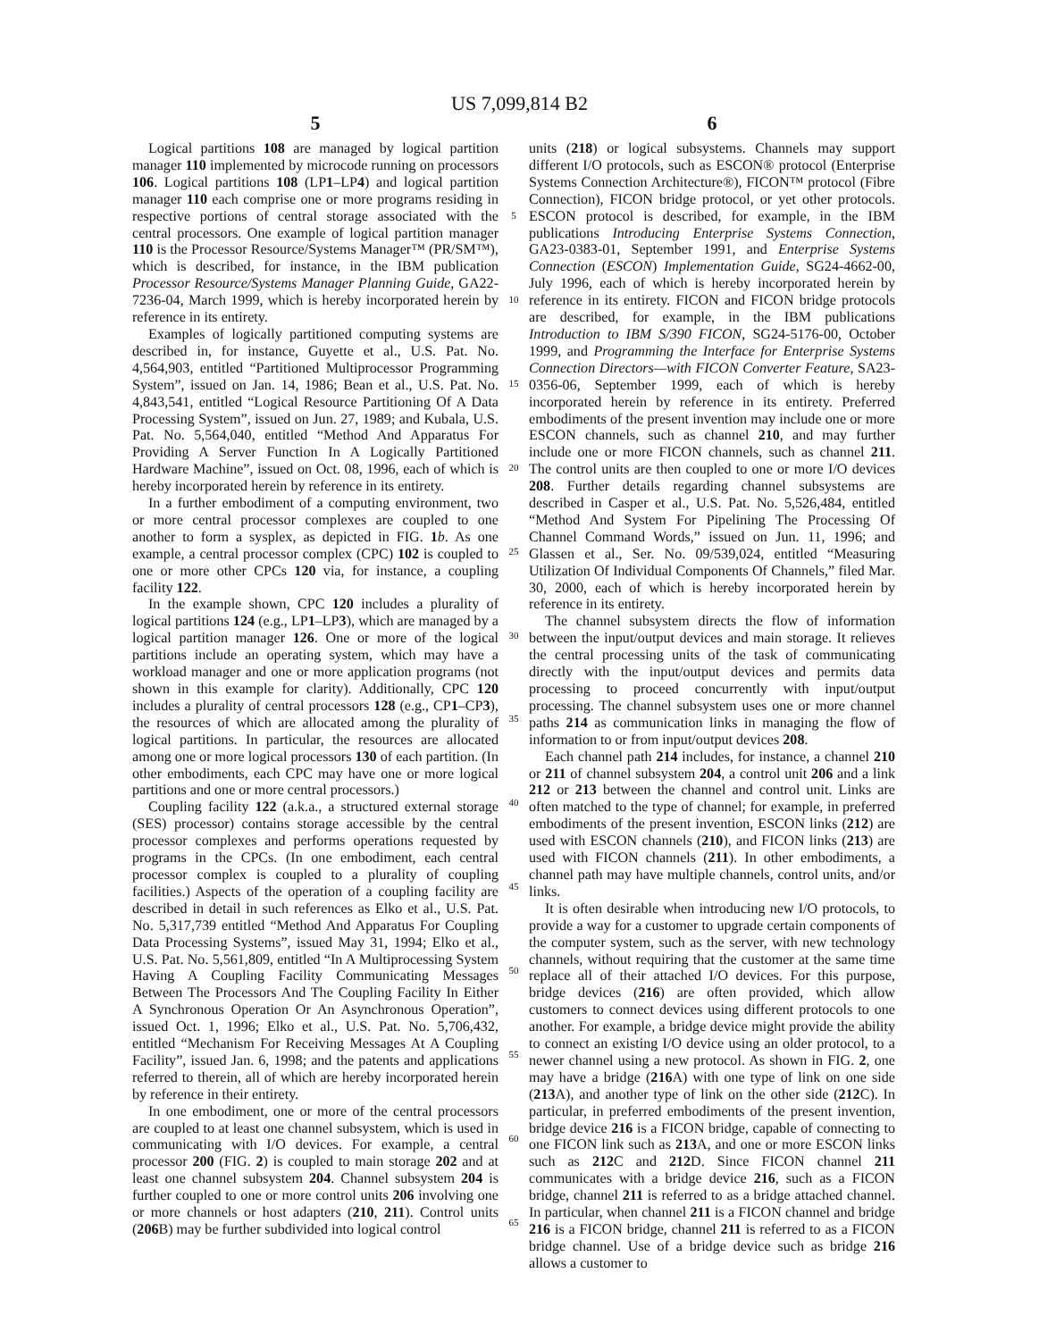US 7,099,814 B2
5
Logical partitions 108 are managed by logical partition manager 110 implemented by microcode running on processors 106. Logical partitions 108 (LP1–LP4) and logical partition manager 110 each comprise one or more programs residing in respective portions of central storage associated with the central processors. One example of logical partition manager 110 is the Processor Resource/Systems Manager™ (PR/SM™), which is described, for instance, in the IBM publication Processor Resource/Systems Manager Planning Guide, GA22-7236-04, March 1999, which is hereby incorporated herein by reference in its entirety.
Examples of logically partitioned computing systems are described in, for instance, Guyette et al., U.S. Pat. No. 4,564,903, entitled “Partitioned Multiprocessor Programming System”, issued on Jan. 14, 1986; Bean et al., U.S. Pat. No. 4,843,541, entitled “Logical Resource Partitioning Of A Data Processing System”, issued on Jun. 27, 1989; and Kubala, U.S. Pat. No. 5,564,040, entitled “Method And Apparatus For Providing A Server Function In A Logically Partitioned Hardware Machine”, issued on Oct. 08, 1996, each of which is hereby incorporated herein by reference in its entirety.
In a further embodiment of a computing environment, two or more central processor complexes are coupled to one another to form a sysplex, as depicted in FIG. 1 b. As one example, a central processor complex (CPC) 102 is coupled to one or more other CPCs 120 via, for instance, a coupling facility 122.
In the example shown, CPC 120 includes a plurality of logical partitions 124 (e.g., LP1–LP3), which are managed by a logical partition manager 126. One or more of the logical partitions include an operating system, which may have a workload manager and one or more application programs (not shown in this example for clarity). Additionally, CPC 120 includes a plurality of central processors 128 (e.g., CP1–CP3), the resources of which are allocated among the plurality of logical partitions. In particular, the resources are allocated among one or more logical processors 130 of each partition. (In other embodiments, each CPC may have one or more logical partitions and one or more central processors.)
Coupling facility 122 (a.k.a., a structured external storage (SES) processor) contains storage accessible by the central processor complexes and performs operations requested by programs in the CPCs. (In one embodiment, each central processor complex is coupled to a plurality of coupling facilities.) Aspects of the operation of a coupling facility are described in detail in such references as Elko et al., U.S. Pat. No. 5,317,739 entitled “Method And Apparatus For Coupling Data Processing Systems”, issued May 31, 1994; Elko et al., U.S. Pat. No. 5,561,809, entitled “In A Multiprocessing System Having A Coupling Facility Communicating Messages Between The Processors And The Coupling Facility In Either A Synchronous Operation Or An Asynchronous Operation”, issued Oct. 1, 1996; Elko et al., U.S. Pat. No. 5,706,432, entitled “Mechanism For Receiving Messages At A Coupling Facility”, issued Jan. 6, 1998; and the patents and applications referred to therein, all of which are hereby incorporated herein by reference in their entirety.
In one embodiment, one or more of the central processors are coupled to at least one channel subsystem, which is used in communicating with I/O devices. For example, a central processor 200 (FIG. 2) is coupled to main storage 202 and at least one channel subsystem 204. Channel subsystem 204 is further coupled to one or more control units 206 involving one or more channels or host adapters (210, 211). Control units (206 B) may be further subdivided into logical control
5
10
15
20
25
30
35
40
45
50
55
60
65
6
units (218) or logical subsystems. Channels may support different I/O protocols, such as ESCON® protocol (Enterprise Systems Connection Architecture®), FICON™ protocol (Fibre Connection), FICON bridge protocol, or yet other protocols. ESCON protocol is described, for example, in the IBM publications Introducing Enterprise Systems Connection, GA23-0383-01, September 1991, and Enterprise Systems Connection (ESCON) Implementation Guide, SG24-4662-00, July 1996, each of which is hereby incorporated herein by reference in its entirety. FICON and FICON bridge protocols are described, for example, in the IBM publications Introduction to IBM S/390 FICON, SG24-5176-00, October 1999, and Programming the Interface for Enterprise Systems Connection Directors—with FICON Converter Feature, SA23-0356-06, September 1999, each of which is hereby incorporated herein by reference in its entirety. Preferred embodiments of the present invention may include one or more ESCON channels, such as channel 210, and may further include one or more FICON channels, such as channel 211. The control units are then coupled to one or more I/O devices 208. Further details regarding channel subsystems are described in Casper et al., U.S. Pat. No. 5,526,484, entitled “Method And System For Pipelining The Processing Of Channel Command Words,” issued on Jun. 11, 1996; and Glassen et al., Ser. No. 09/539,024, entitled “Measuring Utilization Of Individual Components Of Channels,” filed Mar. 30, 2000, each of which is hereby incorporated herein by reference in its entirety.
The channel subsystem directs the flow of information between the input/output devices and main storage. It relieves the central processing units of the task of communicating directly with the input/output devices and permits data processing to proceed concurrently with input/output processing. The channel subsystem uses one or more channel paths 214 as communication links in managing the flow of information to or from input/output devices 208.
Each channel path 214 includes, for instance, a channel 210 or 211 of channel subsystem 204, a control unit 206 and a link 212 or 213 between the channel and control unit. Links are often matched to the type of channel; for example, in preferred embodiments of the present invention, ESCON links (212) are used with ESCON channels (210), and FICON links (213) are used with FICON channels (211). In other embodiments, a channel path may have multiple channels, control units, and/or links.
It is often desirable when introducing new I/O protocols, to provide a way for a customer to upgrade certain components of the computer system, such as the server, with new technology channels, without requiring that the customer at the same time replace all of their attached I/O devices. For this purpose, bridge devices (216) are often provided, which allow customers to connect devices using different protocols to one another. For example, a bridge device might provide the ability to connect an existing I/O device using an older protocol, to a newer channel using a new protocol. As shown in FIG. 2, one may have a bridge (216 A) with one type of link on one side (213 A), and another type of link on the other side (212 C). In particular, in preferred embodiments of the present invention, bridge device 216 is a FICON bridge, capable of connecting to one FICON link such as 213 A, and one or more ESCON links such as 212 C and 212 D. Since FICON channel 211 communicates with a bridge device 216, such as a FICON bridge, channel 211 is referred to as a bridge attached channel. In particular, when channel 211 is a FICON channel and bridge 216 is a FICON bridge, channel 211 is referred to as a FICON bridge channel. Use of a bridge device such as bridge 216 allows a customer to